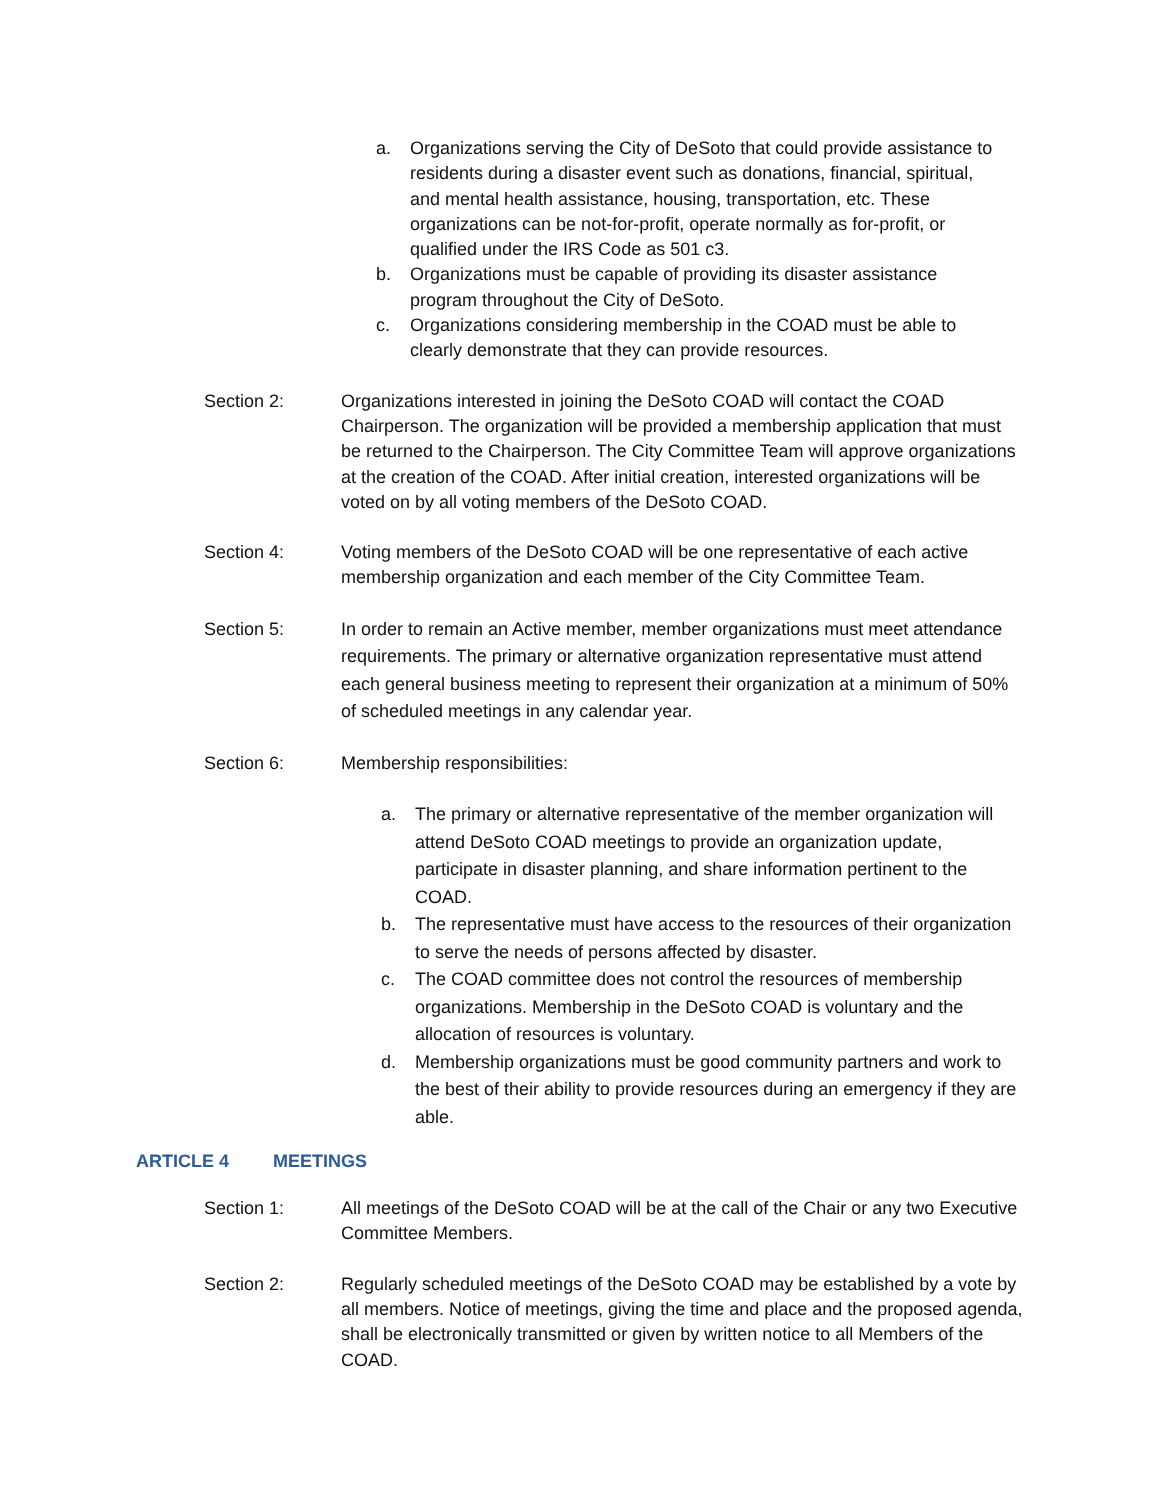a. Organizations serving the City of DeSoto that could provide assistance to residents during a disaster event such as donations, financial, spiritual, and mental health assistance, housing, transportation, etc. These organizations can be not-for-profit, operate normally as for-profit, or qualified under the IRS Code as 501 c3.
b. Organizations must be capable of providing its disaster assistance program throughout the City of DeSoto.
c. Organizations considering membership in the COAD must be able to clearly demonstrate that they can provide resources.
Section 2: Organizations interested in joining the DeSoto COAD will contact the COAD Chairperson. The organization will be provided a membership application that must be returned to the Chairperson. The City Committee Team will approve organizations at the creation of the COAD. After initial creation, interested organizations will be voted on by all voting members of the DeSoto COAD.
Section 4: Voting members of the DeSoto COAD will be one representative of each active membership organization and each member of the City Committee Team.
Section 5: In order to remain an Active member, member organizations must meet attendance requirements. The primary or alternative organization representative must attend each general business meeting to represent their organization at a minimum of 50% of scheduled meetings in any calendar year.
Section 6: Membership responsibilities:
a. The primary or alternative representative of the member organization will attend DeSoto COAD meetings to provide an organization update, participate in disaster planning, and share information pertinent to the COAD.
b. The representative must have access to the resources of their organization to serve the needs of persons affected by disaster.
c. The COAD committee does not control the resources of membership organizations. Membership in the DeSoto COAD is voluntary and the allocation of resources is voluntary.
d. Membership organizations must be good community partners and work to the best of their ability to provide resources during an emergency if they are able.
ARTICLE 4 MEETINGS
Section 1: All meetings of the DeSoto COAD will be at the call of the Chair or any two Executive Committee Members.
Section 2: Regularly scheduled meetings of the DeSoto COAD may be established by a vote by all members. Notice of meetings, giving the time and place and the proposed agenda, shall be electronically transmitted or given by written notice to all Members of the COAD.